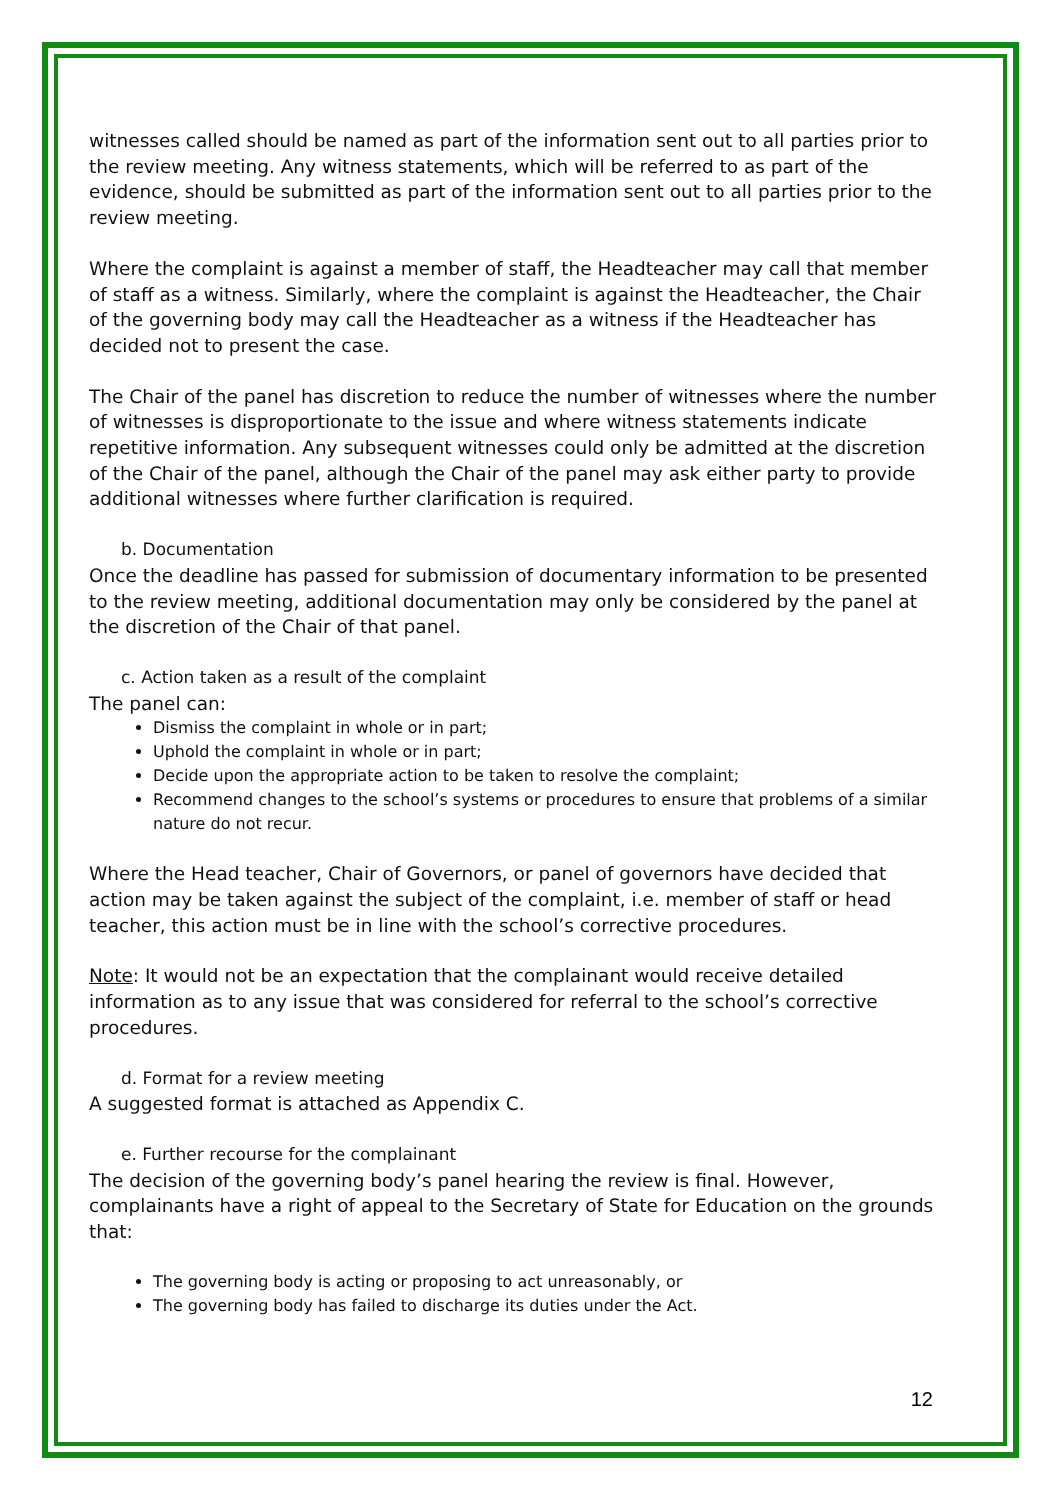witnesses called should be named as part of the information sent out to all parties prior to the review meeting. Any witness statements, which will be referred to as part of the evidence, should be submitted as part of the information sent out to all parties prior to the review meeting.
Where the complaint is against a member of staff, the Headteacher may call that member of staff as a witness. Similarly, where the complaint is against the Headteacher, the Chair of the governing body may call the Headteacher as a witness if the Headteacher has decided not to present the case.
The Chair of the panel has discretion to reduce the number of witnesses where the number of witnesses is disproportionate to the issue and where witness statements indicate repetitive information. Any subsequent witnesses could only be admitted at the discretion of the Chair of the panel, although the Chair of the panel may ask either party to provide additional witnesses where further clarification is required.
b. Documentation
Once the deadline has passed for submission of documentary information to be presented to the review meeting, additional documentation may only be considered by the panel at the discretion of the Chair of that panel.
c. Action taken as a result of the complaint
The panel can:
Dismiss the complaint in whole or in part;
Uphold the complaint in whole or in part;
Decide upon the appropriate action to be taken to resolve the complaint;
Recommend changes to the school’s systems or procedures to ensure that problems of a similar nature do not recur.
Where the Head teacher, Chair of Governors, or panel of governors have decided that action may be taken against the subject of the complaint, i.e. member of staff or head teacher, this action must be in line with the school’s corrective procedures.
Note: It would not be an expectation that the complainant would receive detailed information as to any issue that was considered for referral to the school’s corrective procedures.
d. Format for a review meeting
A suggested format is attached as Appendix C.
e. Further recourse for the complainant
The decision of the governing body’s panel hearing the review is final. However, complainants have a right of appeal to the Secretary of State for Education on the grounds that:
The governing body is acting or proposing to act unreasonably, or
The governing body has failed to discharge its duties under the Act.
12